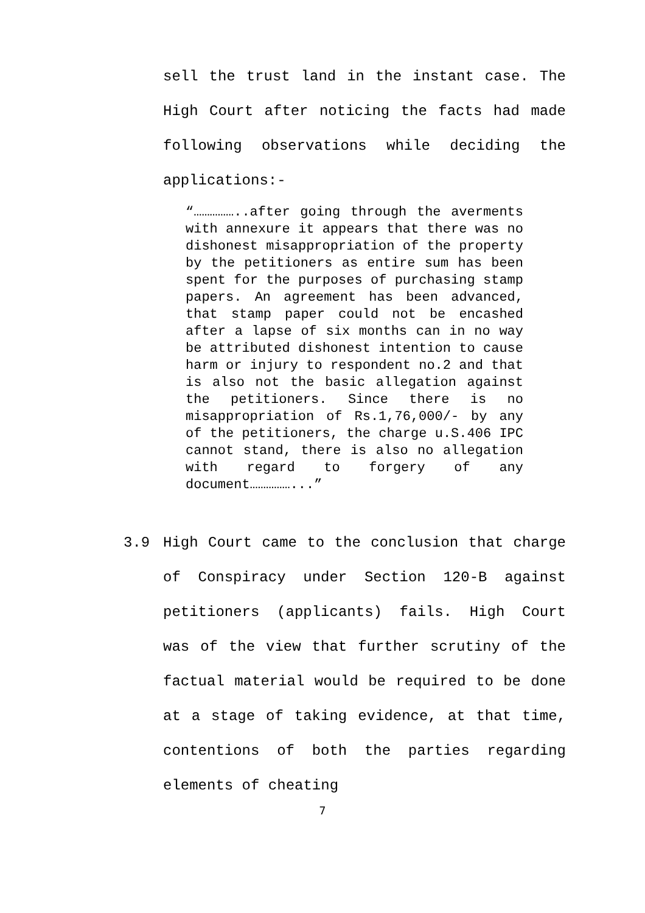sell the trust land in the instant case. The High Court after noticing the facts had made following observations while deciding the applications:-
“……………..after going through the averments with annexure it appears that there was no dishonest misappropriation of the property by the petitioners as entire sum has been spent for the purposes of purchasing stamp papers. An agreement has been advanced, that stamp paper could not be encashed after a lapse of six months can in no way be attributed dishonest intention to cause harm or injury to respondent no.2 and that is also not the basic allegation against the petitioners. Since there is no misappropriation of Rs.1,76,000/- by any of the petitioners, the charge u.S.406 IPC cannot stand, there is also no allegation with regard to forgery of any document……………...”
3.9 High Court came to the conclusion that charge of Conspiracy under Section 120-B against petitioners (applicants) fails. High Court was of the view that further scrutiny of the factual material would be required to be done at a stage of taking evidence, at that time, contentions of both the parties regarding elements of cheating
7